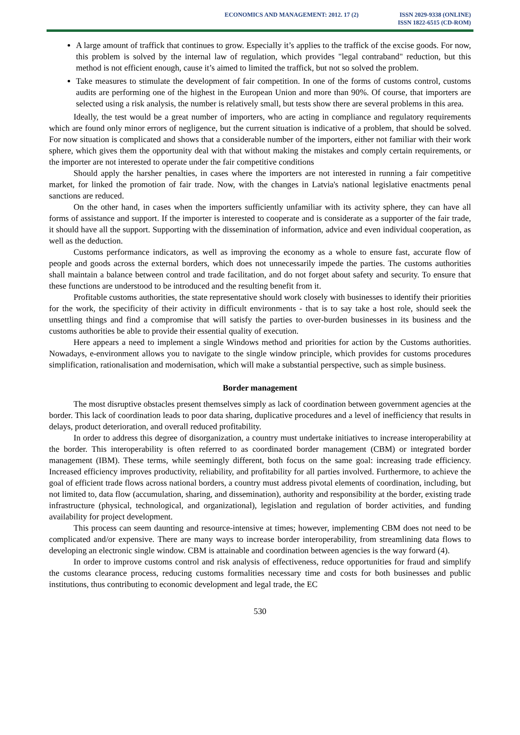ECONOMICS AND MANAGEMENT: 2012. 17 (2)
ISSN 2029-9338 (ONLINE)
ISSN 1822-6515 (CD-ROM)
A large amount of traffick that continues to grow. Especially it’s applies to the traffick of the excise goods. For now, this problem is solved by the internal law of regulation, which provides "legal contraband" reduction, but this method is not efficient enough, cause it’s aimed to limited the traffick, but not so solved the problem.
Take measures to stimulate the development of fair competition. In one of the forms of customs control, customs audits are performing one of the highest in the European Union and more than 90%. Of course, that importers are selected using a risk analysis, the number is relatively small, but tests show there are several problems in this area.
Ideally, the test would be a great number of importers, who are acting in compliance and regulatory requirements which are found only minor errors of negligence, but the current situation is indicative of a problem, that should be solved. For now situation is complicated and shows that a considerable number of the importers, either not familiar with their work sphere, which gives them the opportunity deal with that without making the mistakes and comply certain requirements, or the importer are not interested to operate under the fair competitive conditions
Should apply the harsher penalties, in cases where the importers are not interested in running a fair competitive market, for linked the promotion of fair trade. Now, with the changes in Latvia's national legislative enactments penal sanctions are reduced.
On the other hand, in cases when the importers sufficiently unfamiliar with its activity sphere, they can have all forms of assistance and support. If the importer is interested to cooperate and is considerate as a supporter of the fair trade, it should have all the support. Supporting with the dissemination of information, advice and even individual cooperation, as well as the deduction.
Customs performance indicators, as well as improving the economy as a whole to ensure fast, accurate flow of people and goods across the external borders, which does not unnecessarily impede the parties. The customs authorities shall maintain a balance between control and trade facilitation, and do not forget about safety and security. To ensure that these functions are understood to be introduced and the resulting benefit from it.
Profitable customs authorities, the state representative should work closely with businesses to identify their priorities for the work, the specificity of their activity in difficult environments - that is to say take a host role, should seek the unsettling things and find a compromise that will satisfy the parties to over-burden businesses in its business and the customs authorities be able to provide their essential quality of execution.
Here appears a need to implement a single Windows method and priorities for action by the Customs authorities. Nowadays, e-environment allows you to navigate to the single window principle, which provides for customs procedures simplification, rationalisation and modernisation, which will make a substantial perspective, such as simple business.
Border management
The most disruptive obstacles present themselves simply as lack of coordination between government agencies at the border. This lack of coordination leads to poor data sharing, duplicative procedures and a level of inefficiency that results in delays, product deterioration, and overall reduced profitability.
In order to address this degree of disorganization, a country must undertake initiatives to increase interoperability at the border. This interoperability is often referred to as coordinated border management (CBM) or integrated border management (IBM). These terms, while seemingly different, both focus on the same goal: increasing trade efficiency. Increased efficiency improves productivity, reliability, and profitability for all parties involved. Furthermore, to achieve the goal of efficient trade flows across national borders, a country must address pivotal elements of coordination, including, but not limited to, data flow (accumulation, sharing, and dissemination), authority and responsibility at the border, existing trade infrastructure (physical, technological, and organizational), legislation and regulation of border activities, and funding availability for project development.
This process can seem daunting and resource-intensive at times; however, implementing CBM does not need to be complicated and/or expensive. There are many ways to increase border interoperability, from streamlining data flows to developing an electronic single window. CBM is attainable and coordination between agencies is the way forward (4).
In order to improve customs control and risk analysis of effectiveness, reduce opportunities for fraud and simplify the customs clearance process, reducing customs formalities necessary time and costs for both businesses and public institutions, thus contributing to economic development and legal trade, the EC
530